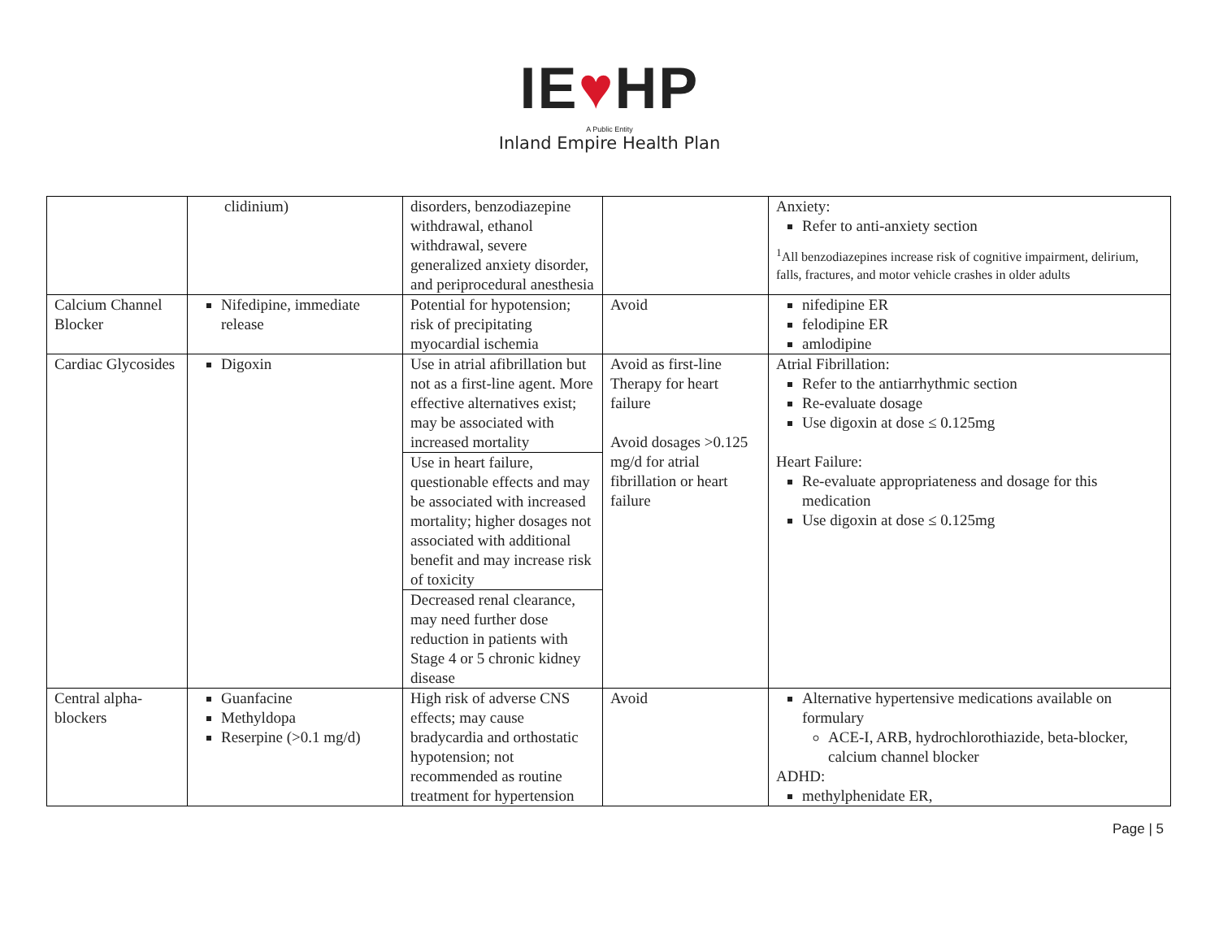IE♥HP
A Public Entity
Inland Empire Health Plan
| | clidinium) | disorders, benzodiazepine withdrawal, ethanol withdrawal, severe generalized anxiety disorder, and periprocedural anesthesia | | Anxiety: Refer to anti-anxiety section <sup>1</sup> All benzodiazepines increase risk of cognitive impairment, delirium, falls, fractures, and motor vehicle crashes in older adults |
| Calcium Channel Blocker | Nifedipine, immediate release | Potential for hypotension; risk of precipitating myocardial ischemia | Avoid | nifedipine ER felodipine ER amlodipine |
| Cardiac Glycosides | Digoxin | Use in atrial afibrillation but not as a first-line agent. More effective alternatives exist; may be associated with increased mortality Use in heart failure, questionable effects and may be associated with increased mortality; higher dosages not associated with additional benefit and may increase risk of toxicity Decreased renal clearance, may need further dose reduction in patients with Stage 4 or 5 chronic kidney disease | Avoid as first-line Therapy for heart failure Avoid dosages >0.125 mg/d for atrial fibrillation or heart failure | Atrial Fibrillation: Refer to the antiarrhythmic section Re-evaluate dosage Use digoxin at dose ≤ 0.125mg Heart Failure: Re-evaluate appropriateness and dosage for this medication Use digoxin at dose ≤ 0.125mg |
| Central alpha-blockers | Guanfacine Methyldopa Reserpine (>0.1 mg/d) | High risk of adverse CNS effects; may cause bradycardia and orthostatic hypotension; not recommended as routine treatment for hypertension | Avoid | Alternative hypertensive medications available on formulary ACE-I, ARB, hydrochlorothiazide, beta-blocker, calcium channel blocker ADHD: methylphenidate ER, |
Page | 5